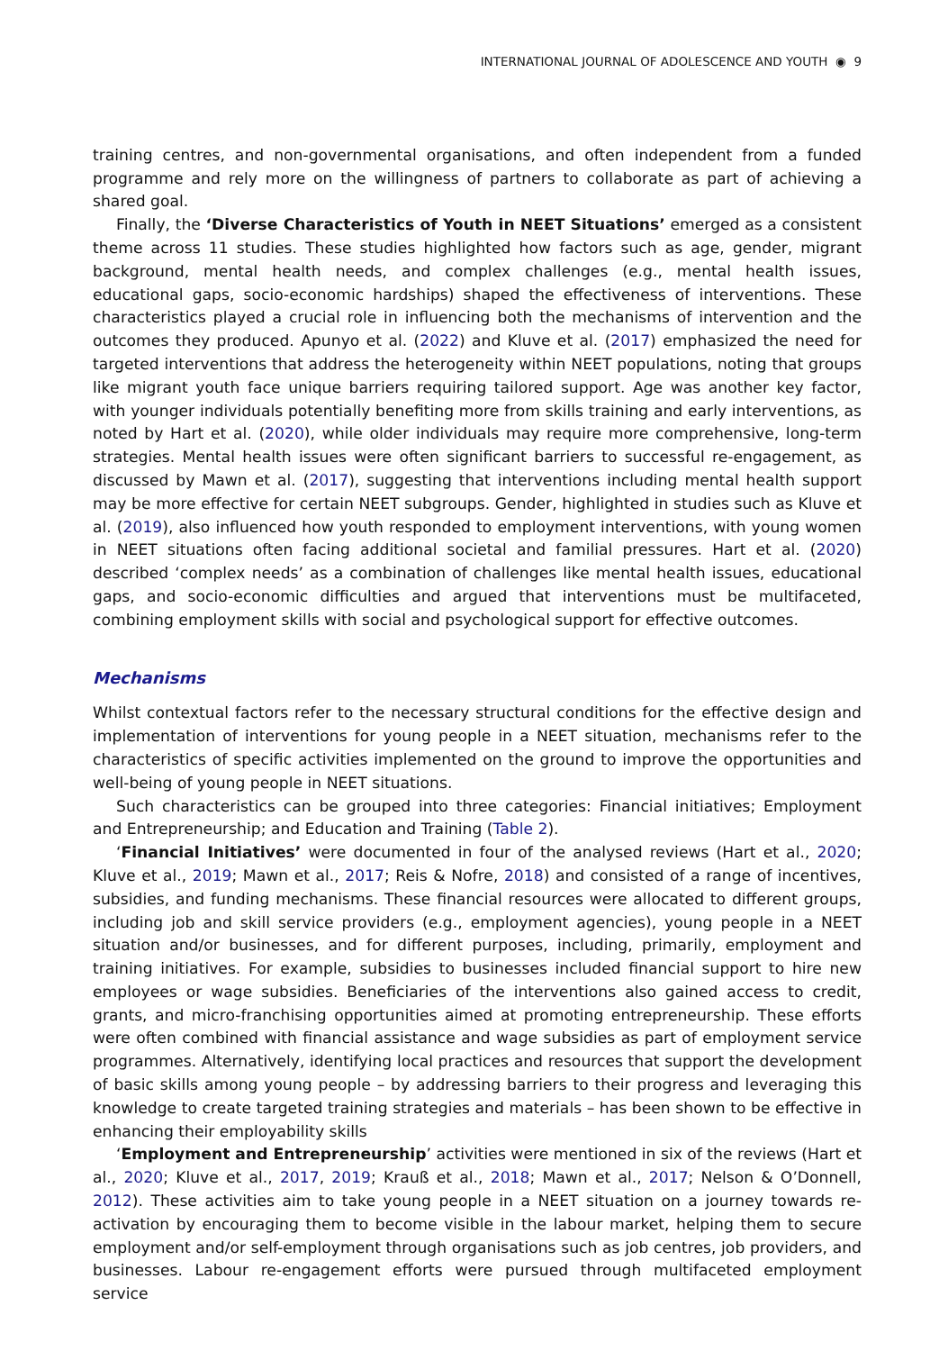INTERNATIONAL JOURNAL OF ADOLESCENCE AND YOUTH ◉ 9
training centres, and non-governmental organisations, and often independent from a funded programme and rely more on the willingness of partners to collaborate as part of achieving a shared goal.
Finally, the ‘Diverse Characteristics of Youth in NEET Situations’ emerged as a consistent theme across 11 studies. These studies highlighted how factors such as age, gender, migrant background, mental health needs, and complex challenges (e.g., mental health issues, educational gaps, socio-economic hardships) shaped the effectiveness of interventions. These characteristics played a crucial role in influencing both the mechanisms of intervention and the outcomes they produced. Apunyo et al. (2022) and Kluve et al. (2017) emphasized the need for targeted interventions that address the heterogeneity within NEET populations, noting that groups like migrant youth face unique barriers requiring tailored support. Age was another key factor, with younger individuals potentially benefiting more from skills training and early interventions, as noted by Hart et al. (2020), while older individuals may require more comprehensive, long-term strategies. Mental health issues were often significant barriers to successful re-engagement, as discussed by Mawn et al. (2017), suggesting that interventions including mental health support may be more effective for certain NEET subgroups. Gender, highlighted in studies such as Kluve et al. (2019), also influenced how youth responded to employment interventions, with young women in NEET situations often facing additional societal and familial pressures. Hart et al. (2020) described ‘complex needs’ as a combination of challenges like mental health issues, educational gaps, and socio-economic difficulties and argued that interventions must be multifaceted, combining employment skills with social and psychological support for effective outcomes.
Mechanisms
Whilst contextual factors refer to the necessary structural conditions for the effective design and implementation of interventions for young people in a NEET situation, mechanisms refer to the characteristics of specific activities implemented on the ground to improve the opportunities and well-being of young people in NEET situations.
Such characteristics can be grouped into three categories: Financial initiatives; Employment and Entrepreneurship; and Education and Training (Table 2).
‘Financial Initiatives’ were documented in four of the analysed reviews (Hart et al., 2020; Kluve et al., 2019; Mawn et al., 2017; Reis & Nofre, 2018) and consisted of a range of incentives, subsidies, and funding mechanisms. These financial resources were allocated to different groups, including job and skill service providers (e.g., employment agencies), young people in a NEET situation and/or businesses, and for different purposes, including, primarily, employment and training initiatives. For example, subsidies to businesses included financial support to hire new employees or wage subsidies. Beneficiaries of the interventions also gained access to credit, grants, and micro-franchising opportunities aimed at promoting entrepreneurship. These efforts were often combined with financial assistance and wage subsidies as part of employment service programmes. Alternatively, identifying local practices and resources that support the development of basic skills among young people – by addressing barriers to their progress and leveraging this knowledge to create targeted training strategies and materials – has been shown to be effective in enhancing their employability skills
‘Employment and Entrepreneurship’ activities were mentioned in six of the reviews (Hart et al., 2020; Kluve et al., 2017, 2019; Krauß et al., 2018; Mawn et al., 2017; Nelson & O’Donnell, 2012). These activities aim to take young people in a NEET situation on a journey towards re-activation by encouraging them to become visible in the labour market, helping them to secure employment and/or self-employment through organisations such as job centres, job providers, and businesses. Labour re-engagement efforts were pursued through multifaceted employment service